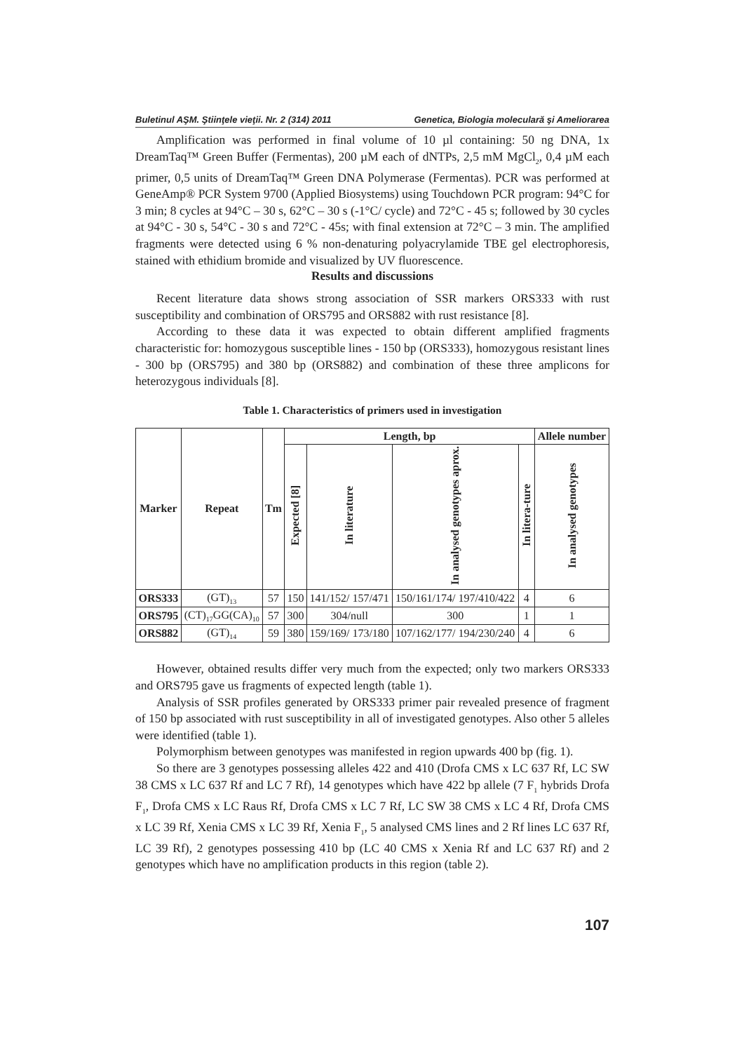Buletinul AŞM. Ştiinţele vieţii. Nr. 2 (314) 2011 Genetica, Biologia moleculară şi Ameliorarea
Amplification was performed in final volume of 10 µl containing: 50 ng DNA, 1x DreamTaq™ Green Buffer (Fermentas), 200 µM each of dNTPs, 2,5 mM MgCl<sub>2</sub>, 0,4 µM each primer, 0,5 units of DreamTaq™ Green DNA Polymerase (Fermentas). PCR was performed at GeneAmp® PCR System 9700 (Applied Biosystems) using Touchdown PCR program: 94°C for 3 min; 8 cycles at 94°C – 30 s, 62°C – 30 s (-1°C/ cycle) and 72°C - 45 s; followed by 30 cycles at 94°C - 30 s, 54°C - 30 s and 72°C - 45s; with final extension at 72°C – 3 min. The amplified fragments were detected using 6 % non-denaturing polyacrylamide TBE gel electrophoresis, stained with ethidium bromide and visualized by UV fluorescence.
Results and discussions
Recent literature data shows strong association of SSR markers ORS333 with rust susceptibility and combination of ORS795 and ORS882 with rust resistance [8].
According to these data it was expected to obtain different amplified fragments characteristic for: homozygous susceptible lines - 150 bp (ORS333), homozygous resistant lines - 300 bp (ORS795) and 380 bp (ORS882) and combination of these three amplicons for heterozygous individuals [8].
Table 1. Characteristics of primers used in investigation
| Marker | Repeat | Tm | Length, bp | | | | Allele number |
| --- | --- | --- | --- | --- | --- | --- | --- |
| | | | Expected [8] | In literature | In analysed genotypes aprox. | In litera-ture | In analysed genotypes |
| ORS333 | (GT)<sub>13</sub> | 57 | 150 | 141/152/ 157/471 | 150/161/174/ 197/410/422 | 4 | 6 |
| ORS795 | (CT)<sub>17</sub>GG(CA)<sub>10</sub> | 57 | 300 | 304/null | 300 | 1 | 1 |
| ORS882 | (GT)<sub>14</sub> | 59 | 380 | 159/169/ 173/180 | 107/162/177/ 194/230/240 | 4 | 6 |
However, obtained results differ very much from the expected; only two markers ORS333 and ORS795 gave us fragments of expected length (table 1).
Analysis of SSR profiles generated by ORS333 primer pair revealed presence of fragment of 150 bp associated with rust susceptibility in all of investigated genotypes. Also other 5 alleles were identified (table 1).
Polymorphism between genotypes was manifested in region upwards 400 bp (fig. 1).
So there are 3 genotypes possessing alleles 422 and 410 (Drofa CMS x LC 637 Rf, LC SW 38 CMS x LC 637 Rf and LC 7 Rf), 14 genotypes which have 422 bp allele (7 F<sub>1</sub> hybrids Drofa F<sub>1</sub>, Drofa CMS x LC Raus Rf, Drofa CMS x LC 7 Rf, LC SW 38 CMS x LC 4 Rf, Drofa CMS x LC 39 Rf, Xenia CMS x LC 39 Rf, Xenia F<sub>1</sub>, 5 analysed CMS lines and 2 Rf lines LC 637 Rf, LC 39 Rf), 2 genotypes possessing 410 bp (LC 40 CMS x Xenia Rf and LC 637 Rf) and 2 genotypes which have no amplification products in this region (table 2).
107